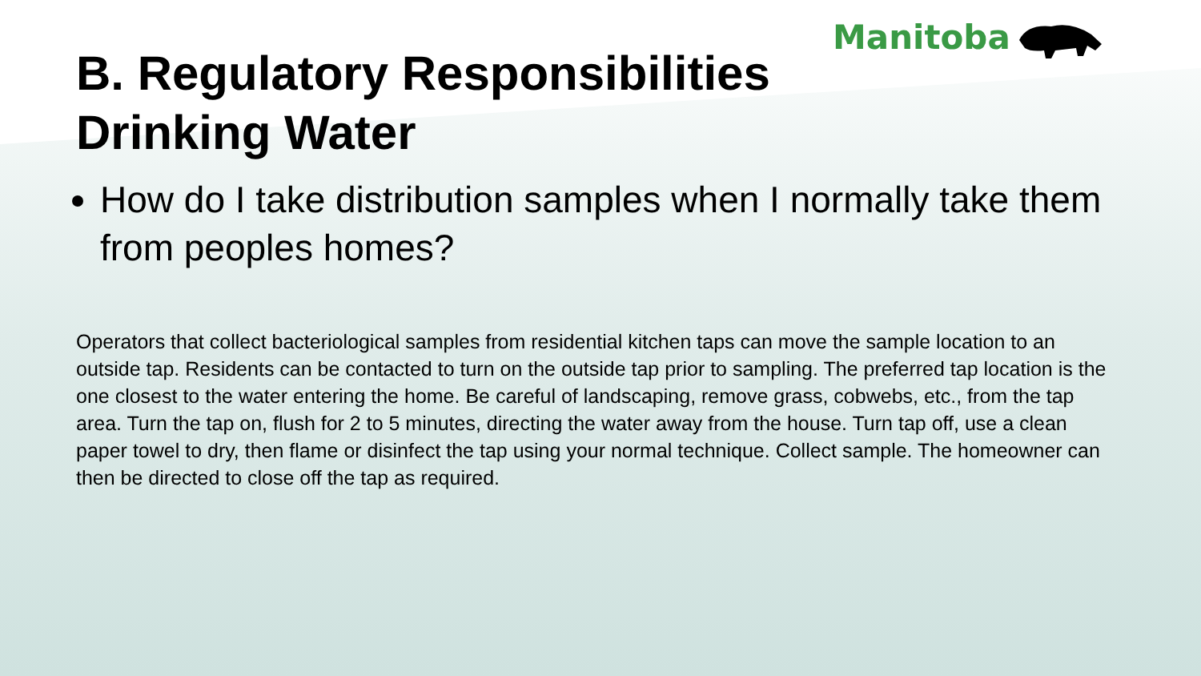Manitoba
B. Regulatory Responsibilities Drinking Water
How do I take distribution samples when I normally take them from peoples homes?
Operators that collect bacteriological samples from residential kitchen taps can move the sample location to an outside tap. Residents can be contacted to turn on the outside tap prior to sampling. The preferred tap location is the one closest to the water entering the home. Be careful of landscaping, remove grass, cobwebs, etc., from the tap area. Turn the tap on, flush for 2 to 5 minutes, directing the water away from the house. Turn tap off, use a clean paper towel to dry, then flame or disinfect the tap using your normal technique. Collect sample. The homeowner can then be directed to close off the tap as required.